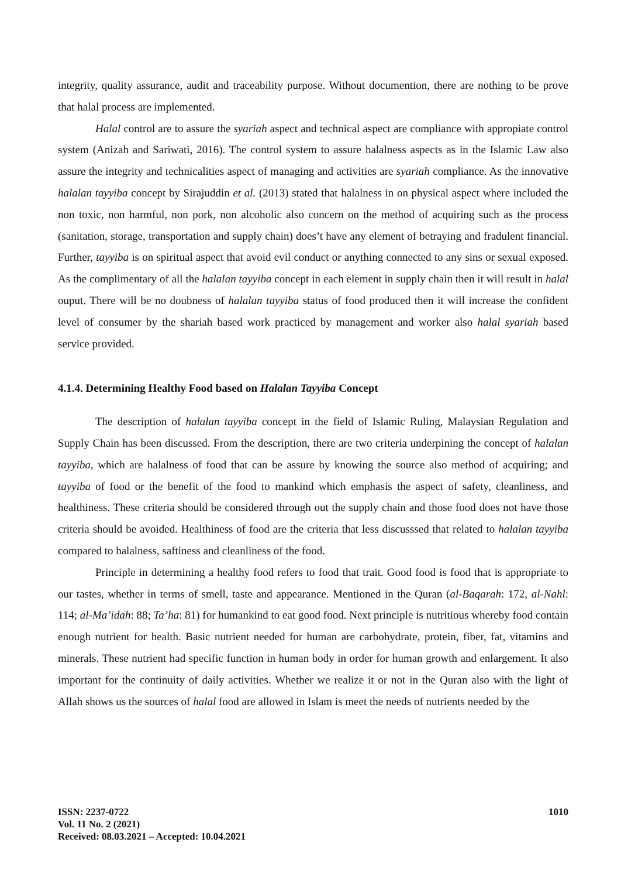integrity, quality assurance, audit and traceability purpose. Without documention, there are nothing to be prove that halal process are implemented.
Halal control are to assure the syariah aspect and technical aspect are compliance with appropiate control system (Anizah and Sariwati, 2016). The control system to assure halalness aspects as in the Islamic Law also assure the integrity and technicalities aspect of managing and activities are syariah compliance. As the innovative halalan tayyiba concept by Sirajuddin et al. (2013) stated that halalness in on physical aspect where included the non toxic, non harmful, non pork, non alcoholic also concern on the method of acquiring such as the process (sanitation, storage, transportation and supply chain) does’t have any element of betraying and fradulent financial. Further, tayyiba is on spiritual aspect that avoid evil conduct or anything connected to any sins or sexual exposed. As the complimentary of all the halalan tayyiba concept in each element in supply chain then it will result in halal ouput. There will be no doubness of halalan tayyiba status of food produced then it will increase the confident level of consumer by the shariah based work practiced by management and worker also halal syariah based service provided.
4.1.4. Determining Healthy Food based on Halalan Tayyiba Concept
The description of halalan tayyiba concept in the field of Islamic Ruling, Malaysian Regulation and Supply Chain has been discussed. From the description, there are two criteria underpining the concept of halalan tayyiba, which are halalness of food that can be assure by knowing the source also method of acquiring; and tayyiba of food or the benefit of the food to mankind which emphasis the aspect of safety, cleanliness, and healthiness. These criteria should be considered through out the supply chain and those food does not have those criteria should be avoided. Healthiness of food are the criteria that less discusssed that related to halalan tayyiba compared to halalness, saftiness and cleanliness of the food.
Principle in determining a healthy food refers to food that trait. Good food is food that is appropriate to our tastes, whether in terms of smell, taste and appearance. Mentioned in the Quran (al-Baqarah: 172, al-Nahl: 114; al-Ma’idah: 88; Ta’ha: 81) for humankind to eat good food. Next principle is nutritious whereby food contain enough nutrient for health. Basic nutrient needed for human are carbohydrate, protein, fiber, fat, vitamins and minerals. These nutrient had specific function in human body in order for human growth and enlargement. It also important for the continuity of daily activities. Whether we realize it or not in the Quran also with the light of Allah shows us the sources of halal food are allowed in Islam is meet the needs of nutrients needed by the
ISSN: 2237-0722
Vol. 11 No. 2 (2021)
Received: 08.03.2021 – Accepted: 10.04.2021
1010